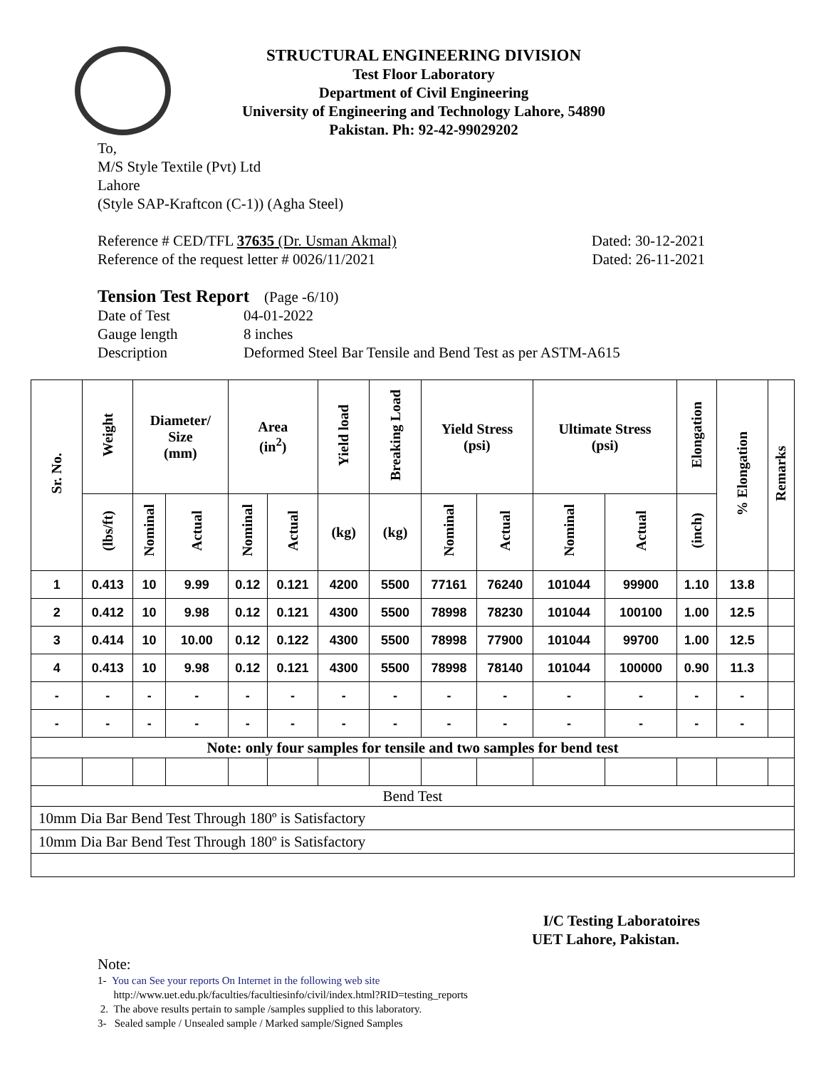STRUCTURAL ENGINEERING DIVISION
Test Floor Laboratory
Department of Civil Engineering
University of Engineering and Technology Lahore, 54890
Pakistan. Ph: 92-42-99029202
To,
M/S Style Textile (Pvt) Ltd
Lahore
(Style SAP-Kraftcon (C-1)) (Agha Steel)
Reference # CED/TFL 37635 (Dr. Usman Akmal) Dated: 30-12-2021
Reference of the request letter # 0026/11/2021 Dated: 26-11-2021
Tension Test Report (Page -6/10)
Date of Test 04-01-2022 Gauge length 8 inches Description Deformed Steel Bar Tensile and Bend Test as per ASTM-A615
| Sr. No. | Weight | Diameter/ Size (mm) | | Area (in<sup>2</sup>) | | Yield load | Breaking Load | Yield Stress (psi) | | Ultimate Stress (psi) | | Elongation | % Elongation | Remarks |
| --- | --- | --- | --- | --- | --- | --- | --- | --- | --- | --- | --- | --- | --- | --- |
| | (lbs/ft) | Nominal | Actual | Nominal | Actual | (kg) | (kg) | Nominal | Actual | Nominal | Actual | (inch) | | |
| 1 | 0.413 | 10 | 9.99 | 0.12 | 0.121 | 4200 | 5500 | 77161 | 76240 | 101044 | 99900 | 1.10 | 13.8 | |
| 2 | 0.412 | 10 | 9.98 | 0.12 | 0.121 | 4300 | 5500 | 78998 | 78230 | 101044 | 100100 | 1.00 | 12.5 | |
| 3 | 0.414 | 10 | 10.00 | 0.12 | 0.122 | 4300 | 5500 | 78998 | 77900 | 101044 | 99700 | 1.00 | 12.5 | |
| 4 | 0.413 | 10 | 9.98 | 0.12 | 0.121 | 4300 | 5500 | 78998 | 78140 | 101044 | 100000 | 0.90 | 11.3 | |
| - | - | - | - | - | - | - | - | - | - | - | - | - | - | |
| - | - | - | - | - | - | - | - | - | - | - | - | - | - | |
| Note: only four samples for tensile and two samples for bend test | | | | | | | | | | | | | | |
| Bend Test | | | | | | | | | | | | | | |
| 10mm Dia Bar Bend Test Through 180º is Satisfactory | | | | | | | | | | | | | | |
| 10mm Dia Bar Bend Test Through 180º is Satisfactory | | | | | | | | | | | | | | |
I/C Testing Laboratoires
UET Lahore, Pakistan.
Note:
1- You can See your reports On Internet in the following web site
http://www.uet.edu.pk/faculties/facultiesinfo/civil/index.html?RID=testing_reports
2. The above results pertain to sample /samples supplied to this laboratory.
3- Sealed sample / Unsealed sample / Marked sample/Signed Samples